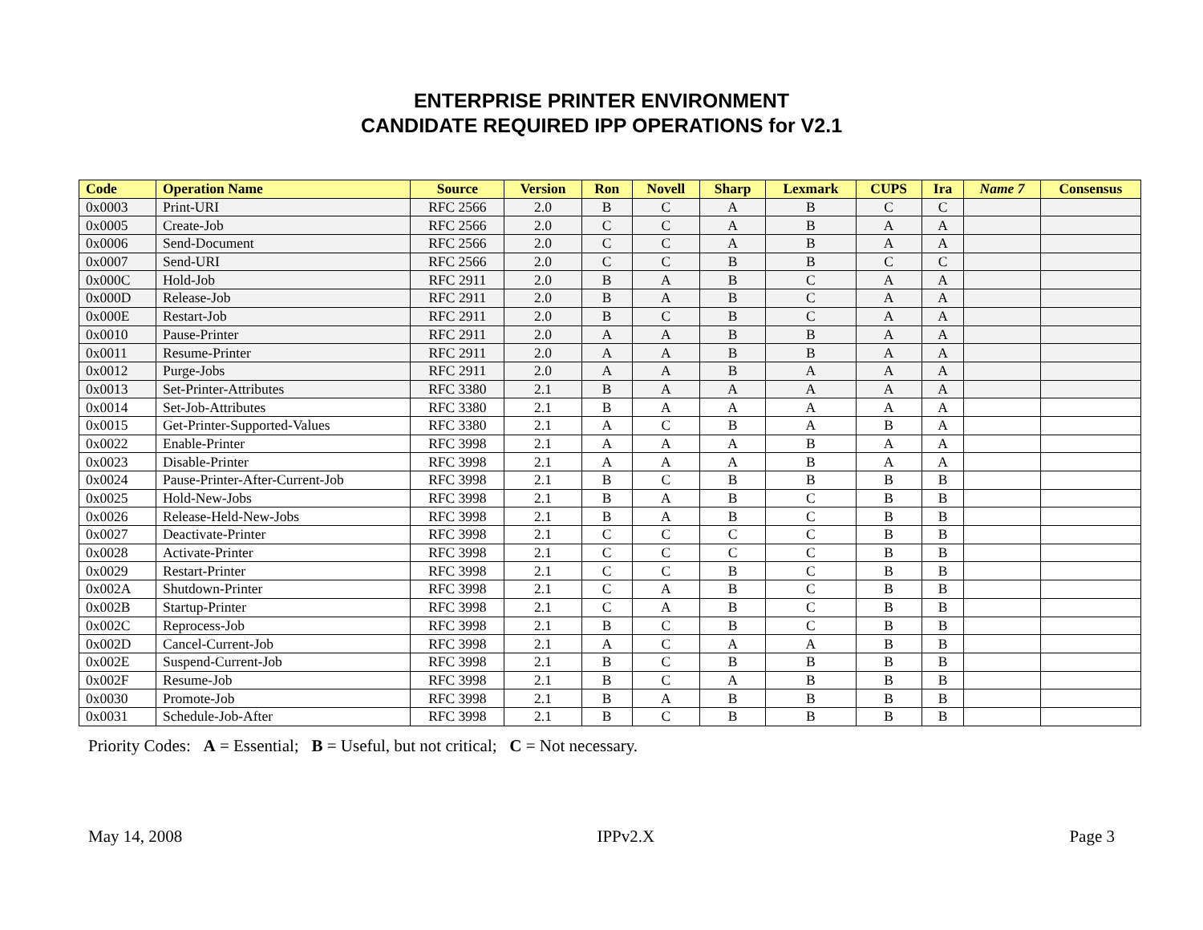ENTERPRISE PRINTER ENVIRONMENT
CANDIDATE REQUIRED IPP OPERATIONS for V2.1
| Code | Operation Name | Source | Version | Ron | Novell | Sharp | Lexmark | CUPS | Ira | Name 7 | Consensus |
| --- | --- | --- | --- | --- | --- | --- | --- | --- | --- | --- | --- |
| 0x0003 | Print-URI | RFC 2566 | 2.0 | B | C | A | B | C | C | | |
| 0x0005 | Create-Job | RFC 2566 | 2.0 | C | C | A | B | A | A | | |
| 0x0006 | Send-Document | RFC 2566 | 2.0 | C | C | A | B | A | A | | |
| 0x0007 | Send-URI | RFC 2566 | 2.0 | C | C | B | B | C | C | | |
| 0x000C | Hold-Job | RFC 2911 | 2.0 | B | A | B | C | A | A | | |
| 0x000D | Release-Job | RFC 2911 | 2.0 | B | A | B | C | A | A | | |
| 0x000E | Restart-Job | RFC 2911 | 2.0 | B | C | B | C | A | A | | |
| 0x0010 | Pause-Printer | RFC 2911 | 2.0 | A | A | B | B | A | A | | |
| 0x0011 | Resume-Printer | RFC 2911 | 2.0 | A | A | B | B | A | A | | |
| 0x0012 | Purge-Jobs | RFC 2911 | 2.0 | A | A | B | A | A | A | | |
| 0x0013 | Set-Printer-Attributes | RFC 3380 | 2.1 | B | A | A | A | A | A | | |
| 0x0014 | Set-Job-Attributes | RFC 3380 | 2.1 | B | A | A | A | A | A | | |
| 0x0015 | Get-Printer-Supported-Values | RFC 3380 | 2.1 | A | C | B | A | B | A | | |
| 0x0022 | Enable-Printer | RFC 3998 | 2.1 | A | A | A | B | A | A | | |
| 0x0023 | Disable-Printer | RFC 3998 | 2.1 | A | A | A | B | A | A | | |
| 0x0024 | Pause-Printer-After-Current-Job | RFC 3998 | 2.1 | B | C | B | B | B | B | | |
| 0x0025 | Hold-New-Jobs | RFC 3998 | 2.1 | B | A | B | C | B | B | | |
| 0x0026 | Release-Held-New-Jobs | RFC 3998 | 2.1 | B | A | B | C | B | B | | |
| 0x0027 | Deactivate-Printer | RFC 3998 | 2.1 | C | C | C | C | B | B | | |
| 0x0028 | Activate-Printer | RFC 3998 | 2.1 | C | C | C | C | B | B | | |
| 0x0029 | Restart-Printer | RFC 3998 | 2.1 | C | C | B | C | B | B | | |
| 0x002A | Shutdown-Printer | RFC 3998 | 2.1 | C | A | B | C | B | B | | |
| 0x002B | Startup-Printer | RFC 3998 | 2.1 | C | A | B | C | B | B | | |
| 0x002C | Reprocess-Job | RFC 3998 | 2.1 | B | C | B | C | B | B | | |
| 0x002D | Cancel-Current-Job | RFC 3998 | 2.1 | A | C | A | A | B | B | | |
| 0x002E | Suspend-Current-Job | RFC 3998 | 2.1 | B | C | B | B | B | B | | |
| 0x002F | Resume-Job | RFC 3998 | 2.1 | B | C | A | B | B | B | | |
| 0x0030 | Promote-Job | RFC 3998 | 2.1 | B | A | B | B | B | B | | |
| 0x0031 | Schedule-Job-After | RFC 3998 | 2.1 | B | C | B | B | B | B | | |
Priority Codes: A = Essential; B = Useful, but not critical; C = Not necessary.
May 14, 2008 IPPv2.X Page 3